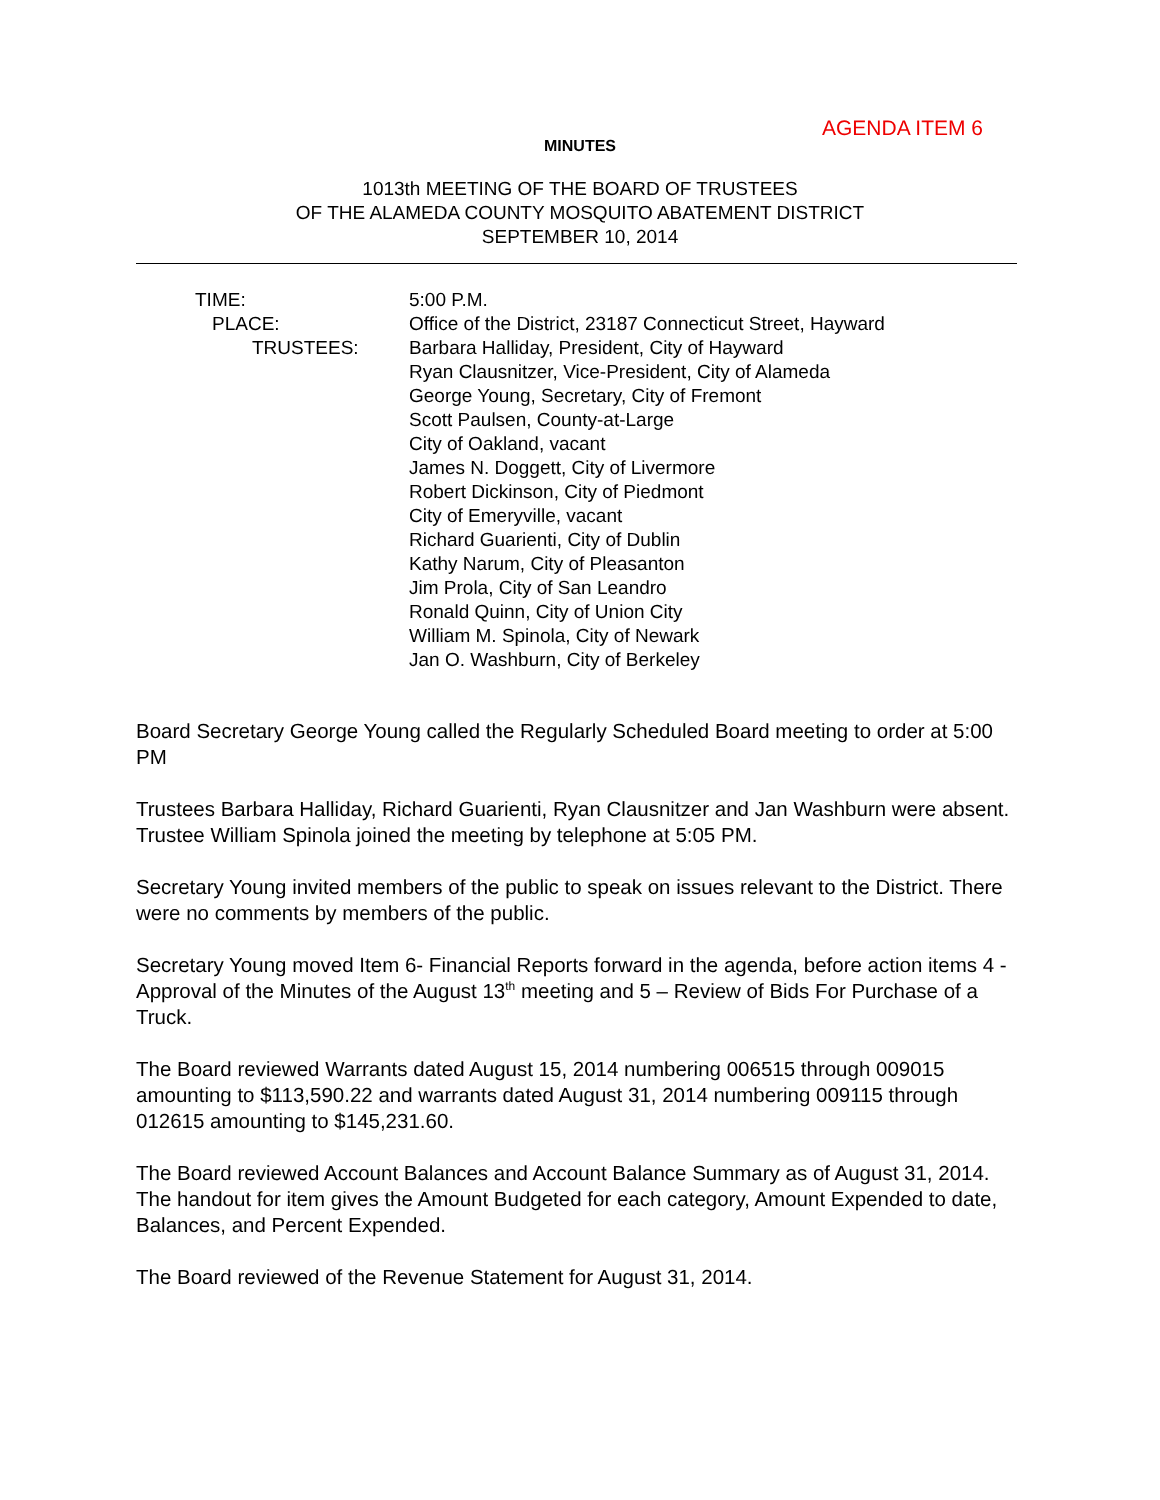AGENDA ITEM 6
MINUTES
1013th MEETING OF THE BOARD OF TRUSTEES
OF THE ALAMEDA COUNTY MOSQUITO ABATEMENT DISTRICT
SEPTEMBER 10, 2014
TIME:
PLACE:
TRUSTEES:
5:00 P.M.
Office of the District, 23187 Connecticut Street, Hayward
Barbara Halliday, President, City of Hayward
Ryan Clausnitzer, Vice-President, City of Alameda
George Young, Secretary, City of Fremont
Scott Paulsen, County-at-Large
City of Oakland, vacant
James N. Doggett, City of Livermore
Robert Dickinson, City of Piedmont
City of Emeryville, vacant
Richard Guarienti, City of Dublin
Kathy Narum, City of Pleasanton
Jim Prola, City of San Leandro
Ronald Quinn, City of Union City
William M. Spinola, City of Newark
Jan O. Washburn, City of Berkeley
Board Secretary George Young called the Regularly Scheduled Board meeting to order at 5:00 PM
Trustees Barbara Halliday, Richard Guarienti, Ryan Clausnitzer and Jan Washburn were absent. Trustee William Spinola joined the meeting by telephone at 5:05 PM.
Secretary Young invited members of the public to speak on issues relevant to the District. There were no comments by members of the public.
Secretary Young moved Item 6- Financial Reports forward in the agenda, before action items 4 - Approval of the Minutes of the August 13<sup>th</sup> meeting and 5 – Review of Bids For Purchase of a Truck.
The Board reviewed Warrants dated August 15, 2014 numbering 006515 through 009015 amounting to $113,590.22 and warrants dated August 31, 2014 numbering 009115 through 012615 amounting to $145,231.60.
The Board reviewed Account Balances and Account Balance Summary as of August 31, 2014. The handout for item gives the Amount Budgeted for each category, Amount Expended to date, Balances, and Percent Expended.
The Board reviewed of the Revenue Statement for August 31, 2014.